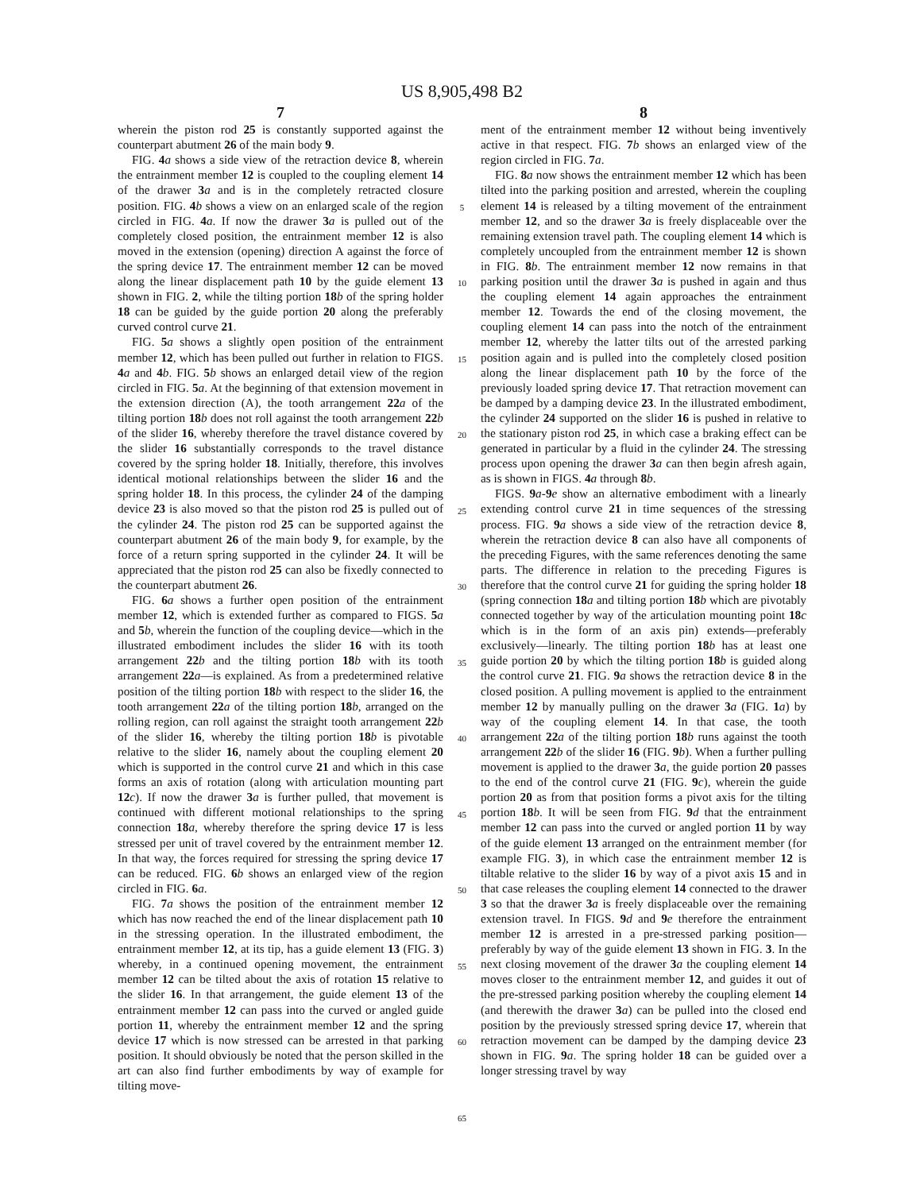US 8,905,498 B2
7
wherein the piston rod 25 is constantly supported against the counterpart abutment 26 of the main body 9.
FIG. 4 a shows a side view of the retraction device 8, wherein the entrainment member 12 is coupled to the coupling element 14 of the drawer 3 a and is in the completely retracted closure position. FIG. 4 b shows a view on an enlarged scale of the region circled in FIG. 4 a. If now the drawer 3 a is pulled out of the completely closed position, the entrainment member 12 is also moved in the extension (opening) direction A against the force of the spring device 17. The entrainment member 12 can be moved along the linear displacement path 10 by the guide element 13 shown in FIG. 2, while the tilting portion 18 b of the spring holder 18 can be guided by the guide portion 20 along the preferably curved control curve 21.
FIG. 5 a shows a slightly open position of the entrainment member 12, which has been pulled out further in relation to FIGS. 4 a and 4 b. FIG. 5 b shows an enlarged detail view of the region circled in FIG. 5 a. At the beginning of that extension movement in the extension direction (A), the tooth arrangement 22 a of the tilting portion 18 b does not roll against the tooth arrangement 22 b of the slider 16, whereby therefore the travel distance covered by the slider 16 substantially corresponds to the travel distance covered by the spring holder 18. Initially, therefore, this involves identical motional relationships between the slider 16 and the spring holder 18. In this process, the cylinder 24 of the damping device 23 is also moved so that the piston rod 25 is pulled out of the cylinder 24. The piston rod 25 can be supported against the counterpart abutment 26 of the main body 9, for example, by the force of a return spring supported in the cylinder 24. It will be appreciated that the piston rod 25 can also be fixedly connected to the counterpart abutment 26.
FIG. 6 a shows a further open position of the entrainment member 12, which is extended further as compared to FIGS. 5 a and 5 b, wherein the function of the coupling device—which in the illustrated embodiment includes the slider 16 with its tooth arrangement 22 b and the tilting portion 18 b with its tooth arrangement 22 a—is explained. As from a predetermined relative position of the tilting portion 18 b with respect to the slider 16, the tooth arrangement 22 a of the tilting portion 18 b, arranged on the rolling region, can roll against the straight tooth arrangement 22 b of the slider 16, whereby the tilting portion 18 b is pivotable relative to the slider 16, namely about the coupling element 20 which is supported in the control curve 21 and which in this case forms an axis of rotation (along with articulation mounting part 12 c). If now the drawer 3 a is further pulled, that movement is continued with different motional relationships to the spring connection 18 a, whereby therefore the spring device 17 is less stressed per unit of travel covered by the entrainment member 12. In that way, the forces required for stressing the spring device 17 can be reduced. FIG. 6 b shows an enlarged view of the region circled in FIG. 6 a.
FIG. 7 a shows the position of the entrainment member 12 which has now reached the end of the linear displacement path 10 in the stressing operation. In the illustrated embodiment, the entrainment member 12, at its tip, has a guide element 13 (FIG. 3) whereby, in a continued opening movement, the entrainment member 12 can be tilted about the axis of rotation 15 relative to the slider 16. In that arrangement, the guide element 13 of the entrainment member 12 can pass into the curved or angled guide portion 11, whereby the entrainment member 12 and the spring device 17 which is now stressed can be arrested in that parking position. It should obviously be noted that the person skilled in the art can also find further embodiments by way of example for tilting move-
5
10
15
20
25
30
35
40
45
50
55
60
65
8
ment of the entrainment member 12 without being inventively active in that respect. FIG. 7 b shows an enlarged view of the region circled in FIG. 7 a.
FIG. 8 a now shows the entrainment member 12 which has been tilted into the parking position and arrested, wherein the coupling element 14 is released by a tilting movement of the entrainment member 12, and so the drawer 3 a is freely displaceable over the remaining extension travel path. The coupling element 14 which is completely uncoupled from the entrainment member 12 is shown in FIG. 8 b. The entrainment member 12 now remains in that parking position until the drawer 3 a is pushed in again and thus the coupling element 14 again approaches the entrainment member 12. Towards the end of the closing movement, the coupling element 14 can pass into the notch of the entrainment member 12, whereby the latter tilts out of the arrested parking position again and is pulled into the completely closed position along the linear displacement path 10 by the force of the previously loaded spring device 17. That retraction movement can be damped by a damping device 23. In the illustrated embodiment, the cylinder 24 supported on the slider 16 is pushed in relative to the stationary piston rod 25, in which case a braking effect can be generated in particular by a fluid in the cylinder 24. The stressing process upon opening the drawer 3 a can then begin afresh again, as is shown in FIGS. 4 a through 8 b.
FIGS. 9 a-9 e show an alternative embodiment with a linearly extending control curve 21 in time sequences of the stressing process. FIG. 9 a shows a side view of the retraction device 8, wherein the retraction device 8 can also have all components of the preceding Figures, with the same references denoting the same parts. The difference in relation to the preceding Figures is therefore that the control curve 21 for guiding the spring holder 18 (spring connection 18 a and tilting portion 18 b which are pivotably connected together by way of the articulation mounting point 18 c which is in the form of an axis pin) extends—preferably exclusively—linearly. The tilting portion 18 b has at least one guide portion 20 by which the tilting portion 18 b is guided along the control curve 21. FIG. 9 a shows the retraction device 8 in the closed position. A pulling movement is applied to the entrainment member 12 by manually pulling on the drawer 3 a (FIG. 1 a) by way of the coupling element 14. In that case, the tooth arrangement 22 a of the tilting portion 18 b runs against the tooth arrangement 22 b of the slider 16 (FIG. 9 b). When a further pulling movement is applied to the drawer 3 a, the guide portion 20 passes to the end of the control curve 21 (FIG. 9 c), wherein the guide portion 20 as from that position forms a pivot axis for the tilting portion 18 b. It will be seen from FIG. 9 d that the entrainment member 12 can pass into the curved or angled portion 11 by way of the guide element 13 arranged on the entrainment member (for example FIG. 3), in which case the entrainment member 12 is tiltable relative to the slider 16 by way of a pivot axis 15 and in that case releases the coupling element 14 connected to the drawer 3 so that the drawer 3 a is freely displaceable over the remaining extension travel. In FIGS. 9 d and 9 e therefore the entrainment member 12 is arrested in a pre-stressed parking position—preferably by way of the guide element 13 shown in FIG. 3. In the next closing movement of the drawer 3 a the coupling element 14 moves closer to the entrainment member 12, and guides it out of the pre-stressed parking position whereby the coupling element 14 (and therewith the drawer 3 a) can be pulled into the closed end position by the previously stressed spring device 17, wherein that retraction movement can be damped by the damping device 23 shown in FIG. 9 a. The spring holder 18 can be guided over a longer stressing travel by way